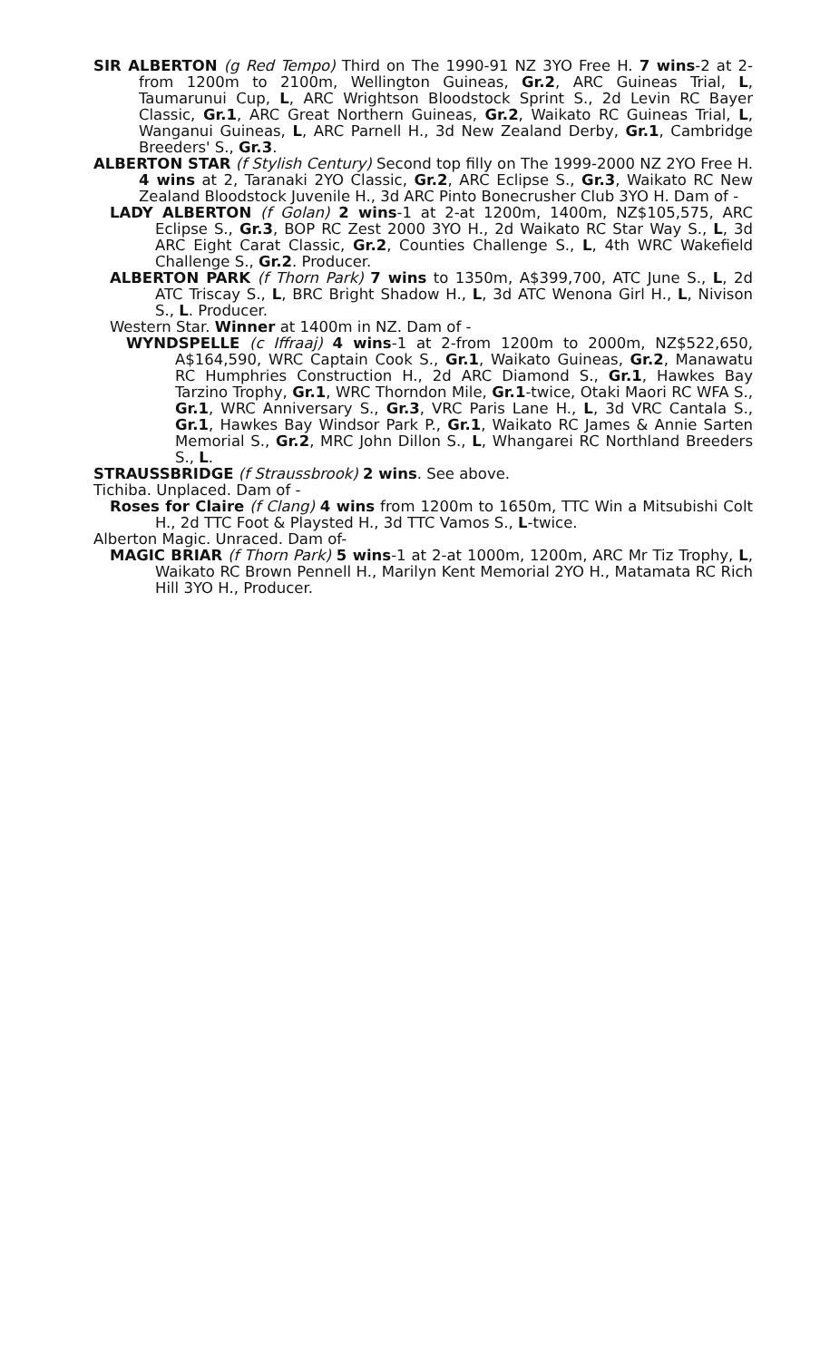SIR ALBERTON (g Red Tempo) Third on The 1990-91 NZ 3YO Free H. 7 wins-2 at 2-from 1200m to 2100m, Wellington Guineas, Gr.2, ARC Guineas Trial, L, Taumarunui Cup, L, ARC Wrightson Bloodstock Sprint S., 2d Levin RC Bayer Classic, Gr.1, ARC Great Northern Guineas, Gr.2, Waikato RC Guineas Trial, L, Wanganui Guineas, L, ARC Parnell H., 3d New Zealand Derby, Gr.1, Cambridge Breeders' S., Gr.3.
ALBERTON STAR (f Stylish Century) Second top filly on The 1999-2000 NZ 2YO Free H. 4 wins at 2, Taranaki 2YO Classic, Gr.2, ARC Eclipse S., Gr.3, Waikato RC New Zealand Bloodstock Juvenile H., 3d ARC Pinto Bonecrusher Club 3YO H. Dam of -
LADY ALBERTON (f Golan) 2 wins-1 at 2-at 1200m, 1400m, NZ$105,575, ARC Eclipse S., Gr.3, BOP RC Zest 2000 3YO H., 2d Waikato RC Star Way S., L, 3d ARC Eight Carat Classic, Gr.2, Counties Challenge S., L, 4th WRC Wakefield Challenge S., Gr.2. Producer.
ALBERTON PARK (f Thorn Park) 7 wins to 1350m, A$399,700, ATC June S., L, 2d ATC Triscay S., L, BRC Bright Shadow H., L, 3d ATC Wenona Girl H., L, Nivison S., L. Producer.
Western Star. Winner at 1400m in NZ. Dam of -
WYNDSPELLE (c Iffraaj) 4 wins-1 at 2-from 1200m to 2000m, NZ$522,650, A$164,590, WRC Captain Cook S., Gr.1, Waikato Guineas, Gr.2, Manawatu RC Humphries Construction H., 2d ARC Diamond S., Gr.1, Hawkes Bay Tarzino Trophy, Gr.1, WRC Thorndon Mile, Gr.1-twice, Otaki Maori RC WFA S., Gr.1, WRC Anniversary S., Gr.3, VRC Paris Lane H., L, 3d VRC Cantala S., Gr.1, Hawkes Bay Windsor Park P., Gr.1, Waikato RC James & Annie Sarten Memorial S., Gr.2, MRC John Dillon S., L, Whangarei RC Northland Breeders S., L.
STRAUSSBRIDGE (f Straussbrook) 2 wins. See above.
Tichiba. Unplaced. Dam of -
Roses for Claire (f Clang) 4 wins from 1200m to 1650m, TTC Win a Mitsubishi Colt H., 2d TTC Foot & Playsted H., 3d TTC Vamos S., L-twice.
Alberton Magic. Unraced. Dam of-
MAGIC BRIAR (f Thorn Park) 5 wins-1 at 2-at 1000m, 1200m, ARC Mr Tiz Trophy, L, Waikato RC Brown Pennell H., Marilyn Kent Memorial 2YO H., Matamata RC Rich Hill 3YO H., Producer.